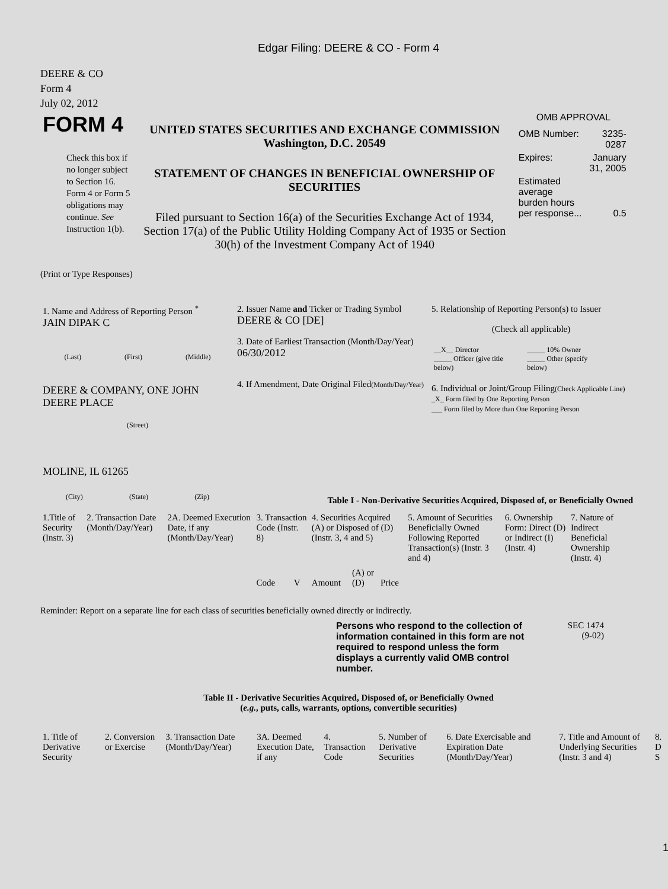Edgar Filing: DEERE & CO - Form 4
DEERE & CO
Form 4
July 02, 2012
| FORM 4 Check this box if no longer subject to Section 16. Form 4 or Form 5 obligations may continue. See Instruction 1(b). | UNITED STATES SECURITIES AND EXCHANGE COMMISSION Washington, D.C. 20549 STATEMENT OF CHANGES IN BENEFICIAL OWNERSHIP OF SECURITIES Filed pursuant to Section 16(a) of the Securities Exchange Act of 1934, Section 17(a) of the Public Utility Holding Company Act of 1935 or Section 30(h) of the Investment Company Act of 1940 | OMB APPROVAL / OMB Number: / 3235-0287 / / Expires: / January 31, 2005 / / Estimated average burden hours per response... / 0.5 / |
(Print or Type Responses)
| 1. Name and Address of Reporting Person <sup>*</sup> JAIN DIPAK C (Last) (First) (Middle) DEERE & COMPANY, ONE JOHN DEERE PLACE (Street) MOLINE, IL 61265 (City) (State) (Zip) | 2. Issuer Name and Ticker or Trading Symbol DEERE & CO [DE] 3. Date of Earliest Transaction (Month/Day/Year) 06/30/2012 4. If Amendment, Date Original Filed (Month/Day/Year) | 5. Relationship of Reporting Person(s) to Issuer (Check all applicable) / __X__ Director _____ Officer (give title below) / _____ 10% Owner _____ Other (specify below) / 6. Individual or Joint/Group Filing (Check Applicable Line) _X_ Form filed by One Reporting Person ___ Form filed by More than One Reporting Person |
Table I - Non-Derivative Securities Acquired, Disposed of, or Beneficially Owned
| 1.Title of Security (Instr. 3) | 2. Transaction Date (Month/Day/Year) | 2A. Deemed Execution Date, if any (Month/Day/Year) | 3. Transaction Code (Instr. 8) | | 4. Securities Acquired (A) or Disposed of (D) (Instr. 3, 4 and 5) | | | 5. Amount of Securities Beneficially Owned Following Reported Transaction(s) (Instr. 3 and 4) | 6. Ownership Form: Direct (D) or Indirect (I) (Instr. 4) | 7. Nature of Indirect Beneficial Ownership (Instr. 4) |
| | | | Code | V | Amount | (A) or (D) | Price | | | |
Reminder: Report on a separate line for each class of securities beneficially owned directly or indirectly.
| Persons who respond to the collection of information contained in this form are not required to respond unless the form displays a currently valid OMB control number. | SEC 1474 (9-02) |
Table II - Derivative Securities Acquired, Disposed of, or Beneficially Owned
(e.g., puts, calls, warrants, options, convertible securities)
| 1. Title of Derivative Security | 2. Conversion or Exercise | 3. Transaction Date (Month/Day/Year) | 3A. Deemed Execution Date, if any | 4. Transaction Code | 5. Number of Derivative Securities | 6. Date Exercisable and Expiration Date (Month/Day/Year) | 7. Title and Amount of Underlying Securities (Instr. 3 and 4) | 8. D S |
1